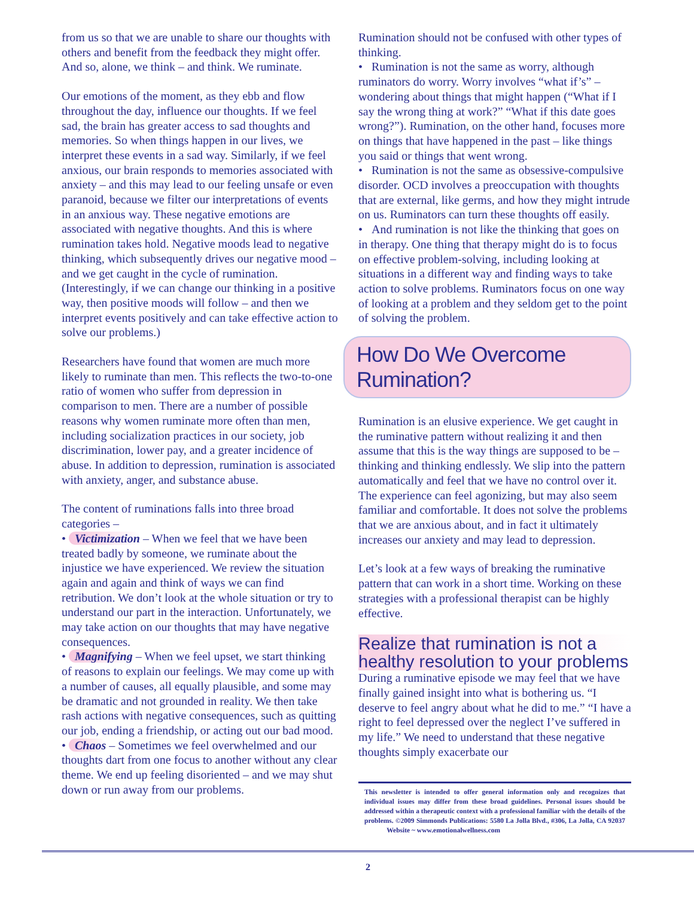from us so that we are unable to share our thoughts with others and benefit from the feedback they might offer. And so, alone, we think – and think. We ruminate.
Our emotions of the moment, as they ebb and flow throughout the day, influence our thoughts. If we feel sad, the brain has greater access to sad thoughts and memories. So when things happen in our lives, we interpret these events in a sad way. Similarly, if we feel anxious, our brain responds to memories associated with anxiety – and this may lead to our feeling unsafe or even paranoid, because we filter our interpretations of events in an anxious way. These negative emotions are associated with negative thoughts. And this is where rumination takes hold. Negative moods lead to negative thinking, which subsequently drives our negative mood – and we get caught in the cycle of rumination. (Interestingly, if we can change our thinking in a positive way, then positive moods will follow – and then we interpret events positively and can take effective action to solve our problems.)
Researchers have found that women are much more likely to ruminate than men. This reflects the two-to-one ratio of women who suffer from depression in comparison to men. There are a number of possible reasons why women ruminate more often than men, including socialization practices in our society, job discrimination, lower pay, and a greater incidence of abuse. In addition to depression, rumination is associated with anxiety, anger, and substance abuse.
The content of ruminations falls into three broad categories –
• Victimization – When we feel that we have been treated badly by someone, we ruminate about the injustice we have experienced. We review the situation again and again and think of ways we can find retribution. We don’t look at the whole situation or try to understand our part in the interaction. Unfortunately, we may take action on our thoughts that may have negative consequences.
• Magnifying – When we feel upset, we start thinking of reasons to explain our feelings. We may come up with a number of causes, all equally plausible, and some may be dramatic and not grounded in reality. We then take rash actions with negative consequences, such as quitting our job, ending a friendship, or acting out our bad mood.
• Chaos – Sometimes we feel overwhelmed and our thoughts dart from one focus to another without any clear theme. We end up feeling disoriented – and we may shut down or run away from our problems.
Rumination should not be confused with other types of thinking.
• Rumination is not the same as worry, although ruminators do worry. Worry involves “what if’s” – wondering about things that might happen (“What if I say the wrong thing at work?” “What if this date goes wrong?”). Rumination, on the other hand, focuses more on things that have happened in the past – like things you said or things that went wrong.
• Rumination is not the same as obsessive-compulsive disorder. OCD involves a preoccupation with thoughts that are external, like germs, and how they might intrude on us. Ruminators can turn these thoughts off easily.
• And rumination is not like the thinking that goes on in therapy. One thing that therapy might do is to focus on effective problem-solving, including looking at situations in a different way and finding ways to take action to solve problems. Ruminators focus on one way of looking at a problem and they seldom get to the point of solving the problem.
How Do We Overcome Rumination?
Rumination is an elusive experience. We get caught in the ruminative pattern without realizing it and then assume that this is the way things are supposed to be – thinking and thinking endlessly. We slip into the pattern automatically and feel that we have no control over it. The experience can feel agonizing, but may also seem familiar and comfortable. It does not solve the problems that we are anxious about, and in fact it ultimately increases our anxiety and may lead to depression.
Let’s look at a few ways of breaking the ruminative pattern that can work in a short time. Working on these strategies with a professional therapist can be highly effective.
Realize that rumination is not a healthy resolution to your problems
During a ruminative episode we may feel that we have finally gained insight into what is bothering us. “I deserve to feel angry about what he did to me.” “I have a right to feel depressed over the neglect I’ve suffered in my life.” We need to understand that these negative thoughts simply exacerbate our
This newsletter is intended to offer general information only and recognizes that individual issues may differ from these broad guidelines. Personal issues should be addressed within a therapeutic context with a professional familiar with the details of the problems. ©2009 Simmonds Publications: 5580 La Jolla Blvd., #306, La Jolla, CA 92037 Website ~ www.emotionalwellness.com
2